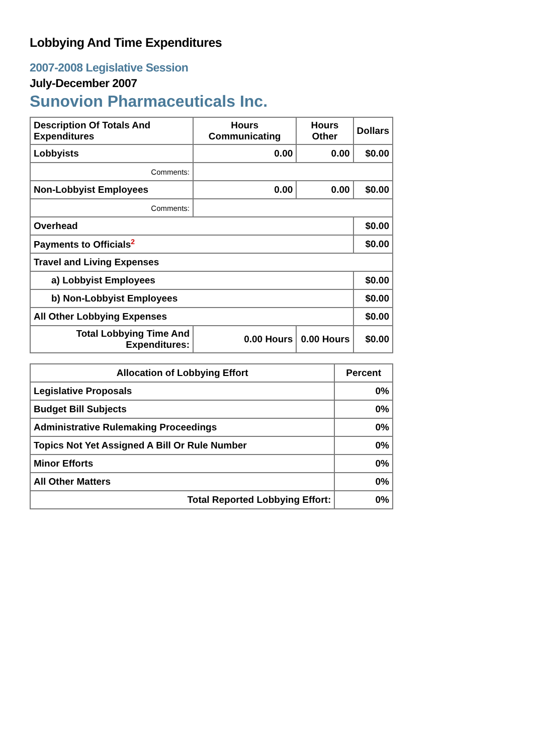Lobbying And Time Expenditures
2007-2008 Legislative Session
July-December 2007
Sunovion Pharmaceuticals Inc.
| Description Of Totals And Expenditures | Hours Communicating | Hours Other | Dollars |
| --- | --- | --- | --- |
| Lobbyists | 0.00 | 0.00 | $0.00 |
| Comments: | | | |
| Non-Lobbyist Employees | 0.00 | 0.00 | $0.00 |
| Comments: | | | |
| Overhead | | | $0.00 |
| Payments to Officials<sup>2</sup> | | | $0.00 |
| Travel and Living Expenses | | | |
| a) Lobbyist Employees | | | $0.00 |
| b) Non-Lobbyist Employees | | | $0.00 |
| All Other Lobbying Expenses | | | $0.00 |
| Total Lobbying Time And Expenditures: | 0.00 Hours | 0.00 Hours | $0.00 |
| Allocation of Lobbying Effort | Percent |
| --- | --- |
| Legislative Proposals | 0% |
| Budget Bill Subjects | 0% |
| Administrative Rulemaking Proceedings | 0% |
| Topics Not Yet Assigned A Bill Or Rule Number | 0% |
| Minor Efforts | 0% |
| All Other Matters | 0% |
| Total Reported Lobbying Effort: | 0% |